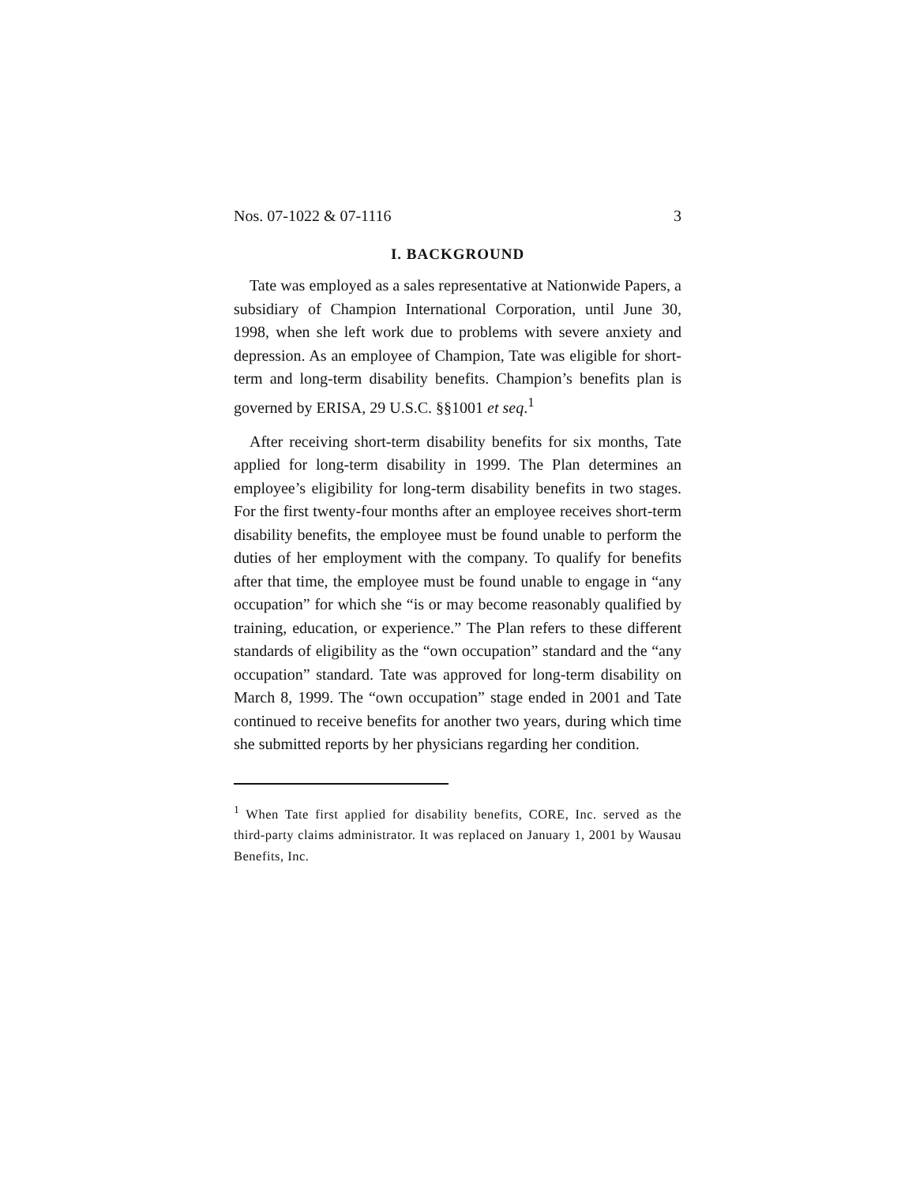Nos. 07-1022 & 07-1116 3
I. BACKGROUND
Tate was employed as a sales representative at Nation­wide Papers, a subsidiary of Champion International Corporation, until June 30, 1998, when she left work due to problems with severe anxiety and depression. As an employee of Champion, Tate was eligible for short-term and long-term disability benefits. Champion’s benefits plan is governed by ERISA, 29 U.S.C. §§1001 et seq.<sup>1</sup>
After receiving short-term disability benefits for six months, Tate applied for long-term disability in 1999. The Plan determines an employee’s eligibility for long-term disability benefits in two stages. For the first twenty-four months after an employee receives short-term disability benefits, the employee must be found unable to perform the duties of her employment with the company. To qualify for benefits after that time, the employee must be found unable to engage in “any occupation” for which she “is or may become reasonably qualified by training, education, or experience.” The Plan refers to these dif­ferent standards of eligibility as the “own occupation” standard and the “any occupation” standard. Tate was approved for long-term disability on March 8, 1999. The “own occupation” stage ended in 2001 and Tate con­tinued to receive benefits for another two years, during which time she submitted reports by her physicians regarding her condition.
<sup>1</sup> When Tate first applied for disability benefits, CORE, Inc. served as the third-party claims administrator. It was re­placed on January 1, 2001 by Wausau Benefits, Inc.